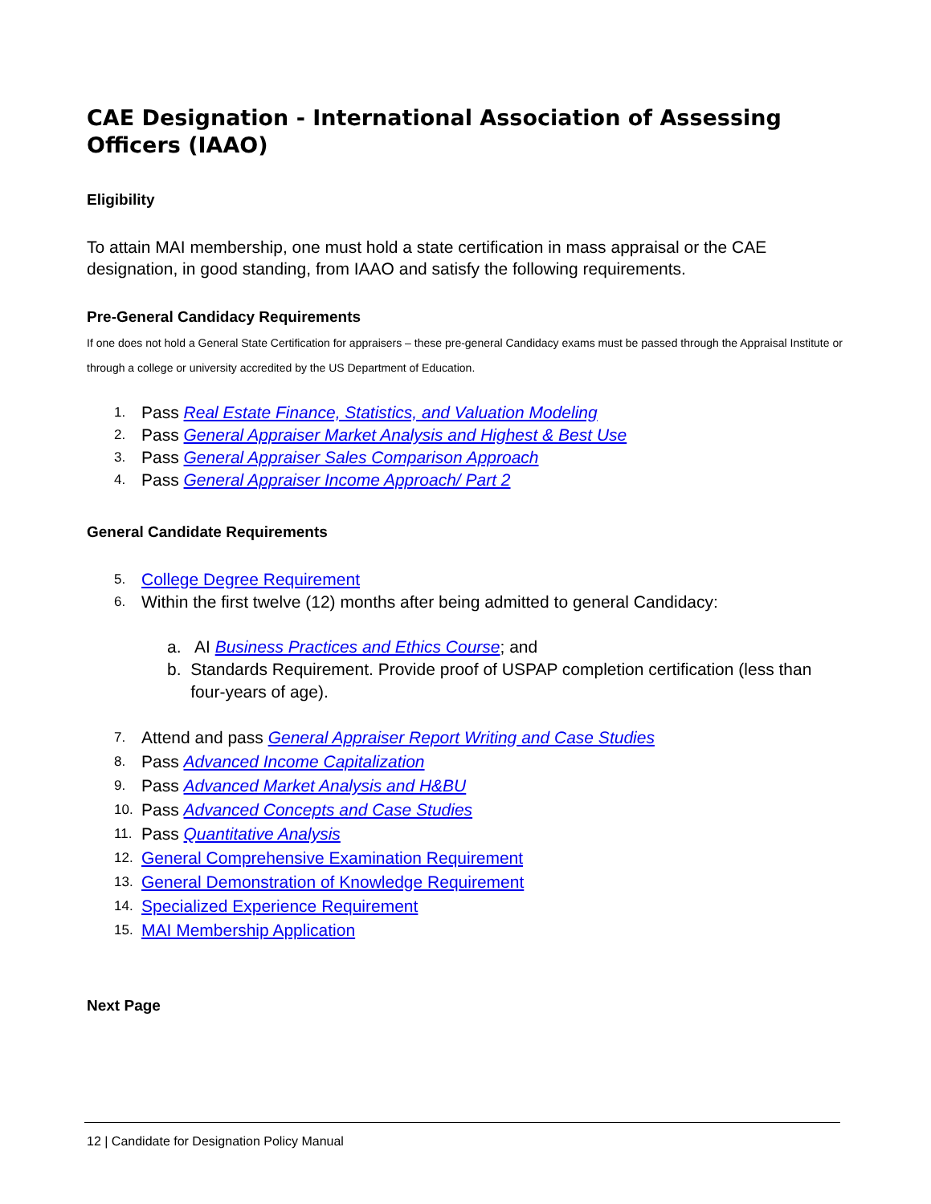CAE Designation - International Association of Assessing Officers (IAAO)
Eligibility
To attain MAI membership, one must hold a state certification in mass appraisal or the CAE designation, in good standing, from IAAO and satisfy the following requirements.
Pre-General Candidacy Requirements
If one does not hold a General State Certification for appraisers – these pre-general Candidacy exams must be passed through the Appraisal Institute or through a college or university accredited by the US Department of Education.
1. Pass Real Estate Finance, Statistics, and Valuation Modeling
2. Pass General Appraiser Market Analysis and Highest & Best Use
3. Pass General Appraiser Sales Comparison Approach
4. Pass General Appraiser Income Approach/ Part 2
General Candidate Requirements
5. College Degree Requirement
6. Within the first twelve (12) months after being admitted to general Candidacy:
a. AI Business Practices and Ethics Course; and
b. Standards Requirement. Provide proof of USPAP completion certification (less than four-years of age).
7. Attend and pass General Appraiser Report Writing and Case Studies
8. Pass Advanced Income Capitalization
9. Pass Advanced Market Analysis and H&BU
10. Pass Advanced Concepts and Case Studies
11. Pass Quantitative Analysis
12. General Comprehensive Examination Requirement
13. General Demonstration of Knowledge Requirement
14. Specialized Experience Requirement
15. MAI Membership Application
Next Page
12 | Candidate for Designation Policy Manual